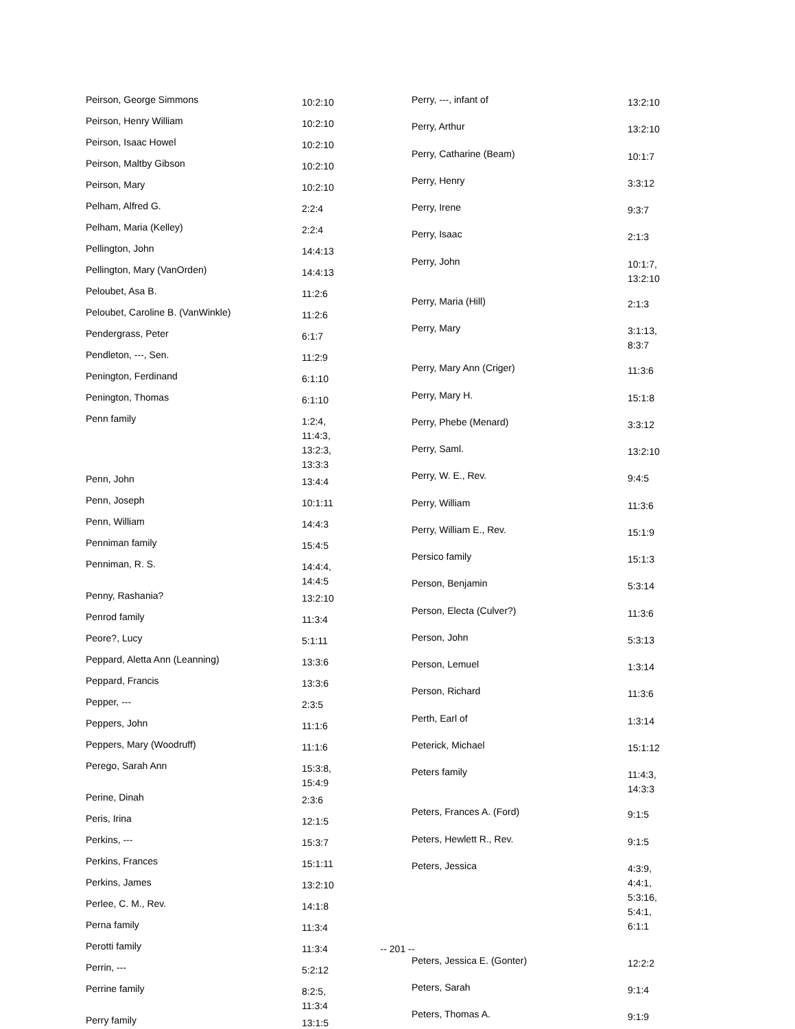| Peirson, George Simmons | 10:2:10 |
| Peirson, Henry William | 10:2:10 |
| Peirson, Isaac Howel | 10:2:10 |
| Peirson, Maltby Gibson | 10:2:10 |
| Peirson, Mary | 10:2:10 |
| Pelham, Alfred G. | 2:2:4 |
| Pelham, Maria (Kelley) | 2:2:4 |
| Pellington, John | 14:4:13 |
| Pellington, Mary (VanOrden) | 14:4:13 |
| Peloubet, Asa B. | 11:2:6 |
| Peloubet, Caroline B. (VanWinkle) | 11:2:6 |
| Pendergrass, Peter | 6:1:7 |
| Pendleton, ---, Sen. | 11:2:9 |
| Penington, Ferdinand | 6:1:10 |
| Penington, Thomas | 6:1:10 |
| Penn family | 1:2:4, 11:4:3, 13:2:3, 13:3:3 |
| Penn, John | 13:4:4 |
| Penn, Joseph | 10:1:11 |
| Penn, William | 14:4:3 |
| Penniman family | 15:4:5 |
| Penniman, R. S. | 14:4:4, 14:4:5 |
| Penny, Rashania? | 13:2:10 |
| Penrod family | 11:3:4 |
| Peore?, Lucy | 5:1:11 |
| Peppard, Aletta Ann (Leanning) | 13:3:6 |
| Peppard, Francis | 13:3:6 |
| Pepper, --- | 2:3:5 |
| Peppers, John | 11:1:6 |
| Peppers, Mary (Woodruff) | 11:1:6 |
| Perego, Sarah Ann | 15:3:8, 15:4:9 |
| Perine, Dinah | 2:3:6 |
| Peris, Irina | 12:1:5 |
| Perkins, --- | 15:3:7 |
| Perkins, Frances | 15:1:11 |
| Perkins, James | 13:2:10 |
| Perlee, C. M., Rev. | 14:1:8 |
| Perna family | 11:3:4 |
| Perotti family | 11:3:4 |
| Perrin, --- | 5:2:12 |
| Perrine family | 8:2:5, 11:3:4 |
| Perry family | 13:1:5 |
| Perry, ---, infant of | 13:2:10 |
| Perry, Arthur | 13:2:10 |
| Perry, Catharine (Beam) | 10:1:7 |
| Perry, Henry | 3:3:12 |
| Perry, Irene | 9:3:7 |
| Perry, Isaac | 2:1:3 |
| Perry, John | 10:1:7, 13:2:10 |
| Perry, Maria (Hill) | 2:1:3 |
| Perry, Mary | 3:1:13, 8:3:7 |
| Perry, Mary Ann (Criger) | 11:3:6 |
| Perry, Mary H. | 15:1:8 |
| Perry, Phebe (Menard) | 3:3:12 |
| Perry, Saml. | 13:2:10 |
| Perry, W. E., Rev. | 9:4:5 |
| Perry, William | 11:3:6 |
| Perry, William E., Rev. | 15:1:9 |
| Persico family | 15:1:3 |
| Person, Benjamin | 5:3:14 |
| Person, Electa (Culver?) | 11:3:6 |
| Person, John | 5:3:13 |
| Person, Lemuel | 1:3:14 |
| Person, Richard | 11:3:6 |
| Perth, Earl of | 1:3:14 |
| Peterick, Michael | 15:1:12 |
| Peters family | 11:4:3, 14:3:3 |
| Peters, Frances A. (Ford) | 9:1:5 |
| Peters, Hewlett R., Rev. | 9:1:5 |
| Peters, Jessica | 4:3:9, 4:4:1, 5:3:16, 5:4:1, 6:1:1 |
| Peters, Jessica E. (Gonter) | 12:2:2 |
| Peters, Sarah | 9:1:4 |
| Peters, Thomas A. | 9:1:9 |
-- 201 --